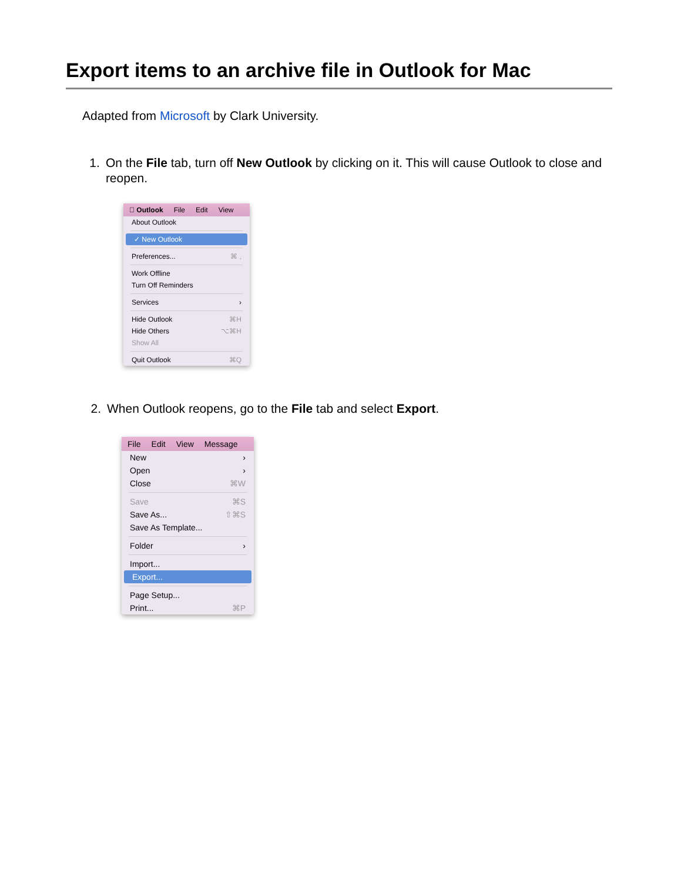Export items to an archive file in Outlook for Mac
Adapted from Microsoft by Clark University.
1. On the File tab, turn off New Outlook by clicking on it. This will cause Outlook to close and reopen.
 Outlook File Edit View
About Outlook
✓ New Outlook
Preferences... ⌘ ,
Work Offline
Turn Off Reminders
Services ›
Hide Outlook ⌘H
Hide Others ⌥⌘H
Show All
Quit Outlook ⌘Q
2. When Outlook reopens, go to the File tab and select Export.
File Edit View Message
New ›
Open ›
Close ⌘W
Save ⌘S
Save As... ⇧⌘S
Save As Template...
Folder ›
Import...
Export...
Page Setup...
Print... ⌘P